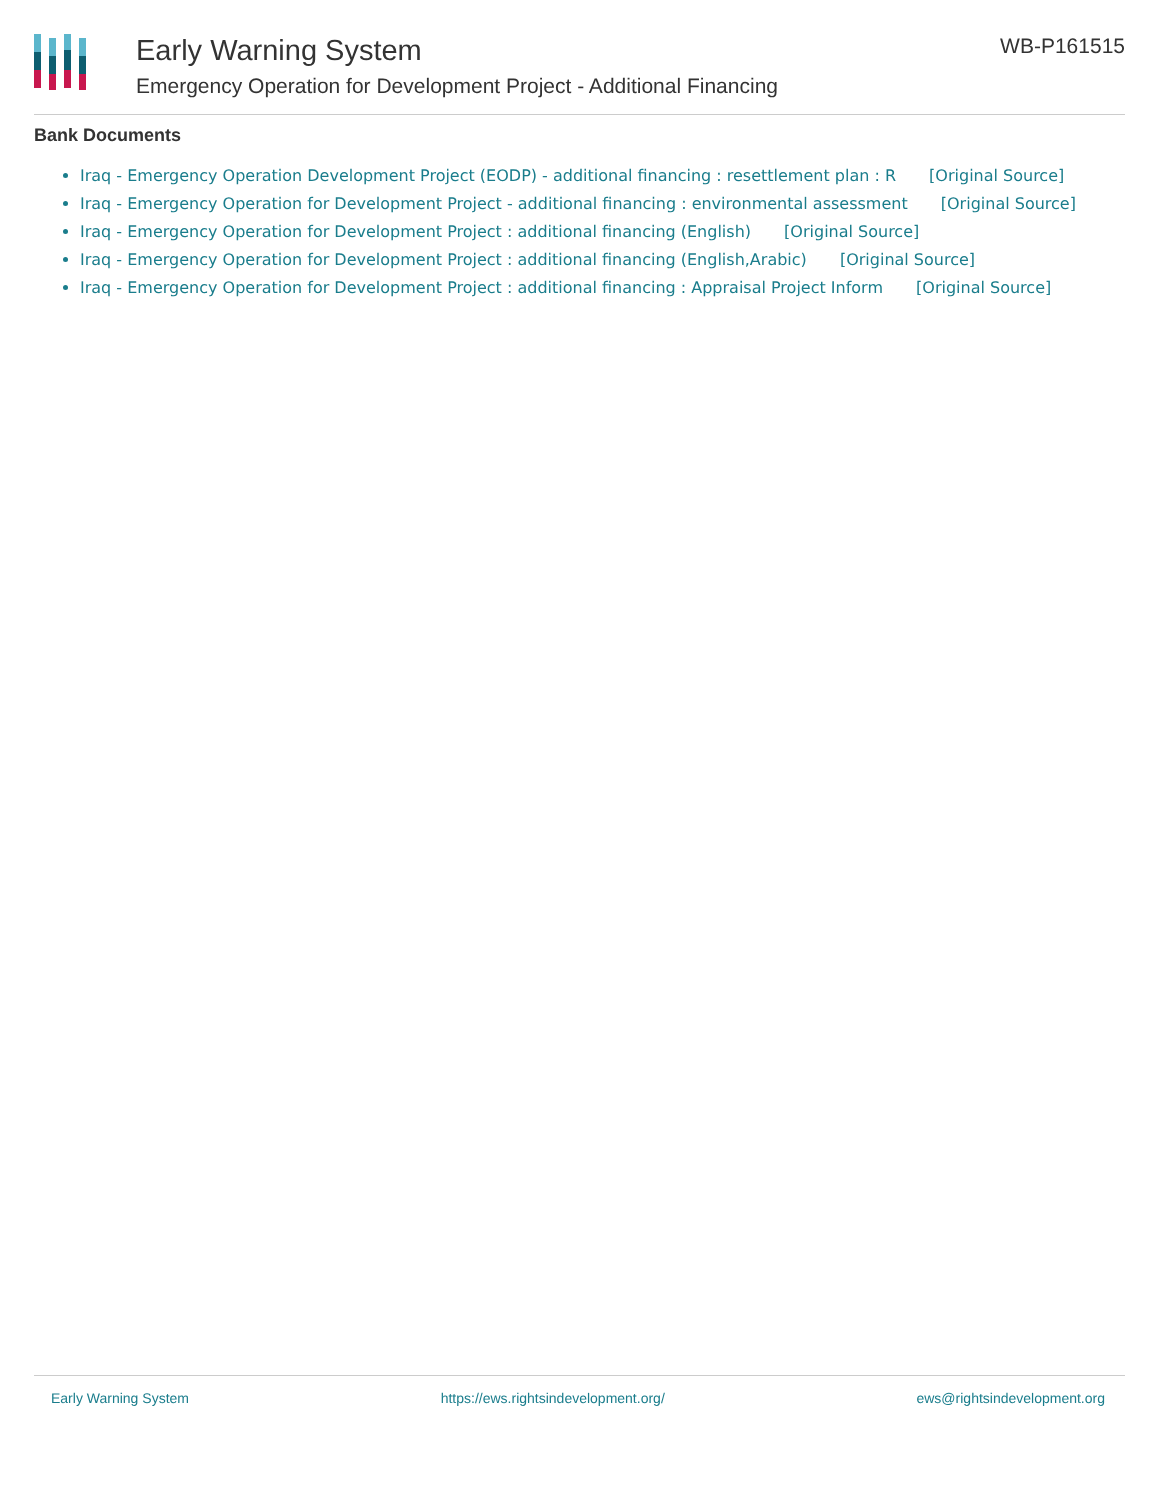Early Warning System
Emergency Operation for Development Project - Additional Financing
WB-P161515
Bank Documents
Iraq - Emergency Operation Development Project (EODP) - additional financing : resettlement plan : R [Original Source]
Iraq - Emergency Operation for Development Project - additional financing : environmental assessment [Original Source]
Iraq - Emergency Operation for Development Project : additional financing (English) [Original Source]
Iraq - Emergency Operation for Development Project : additional financing (English,Arabic) [Original Source]
Iraq - Emergency Operation for Development Project : additional financing : Appraisal Project Inform [Original Source]
Early Warning System https://ews.rightsindevelopment.org/ ews@rightsindevelopment.org